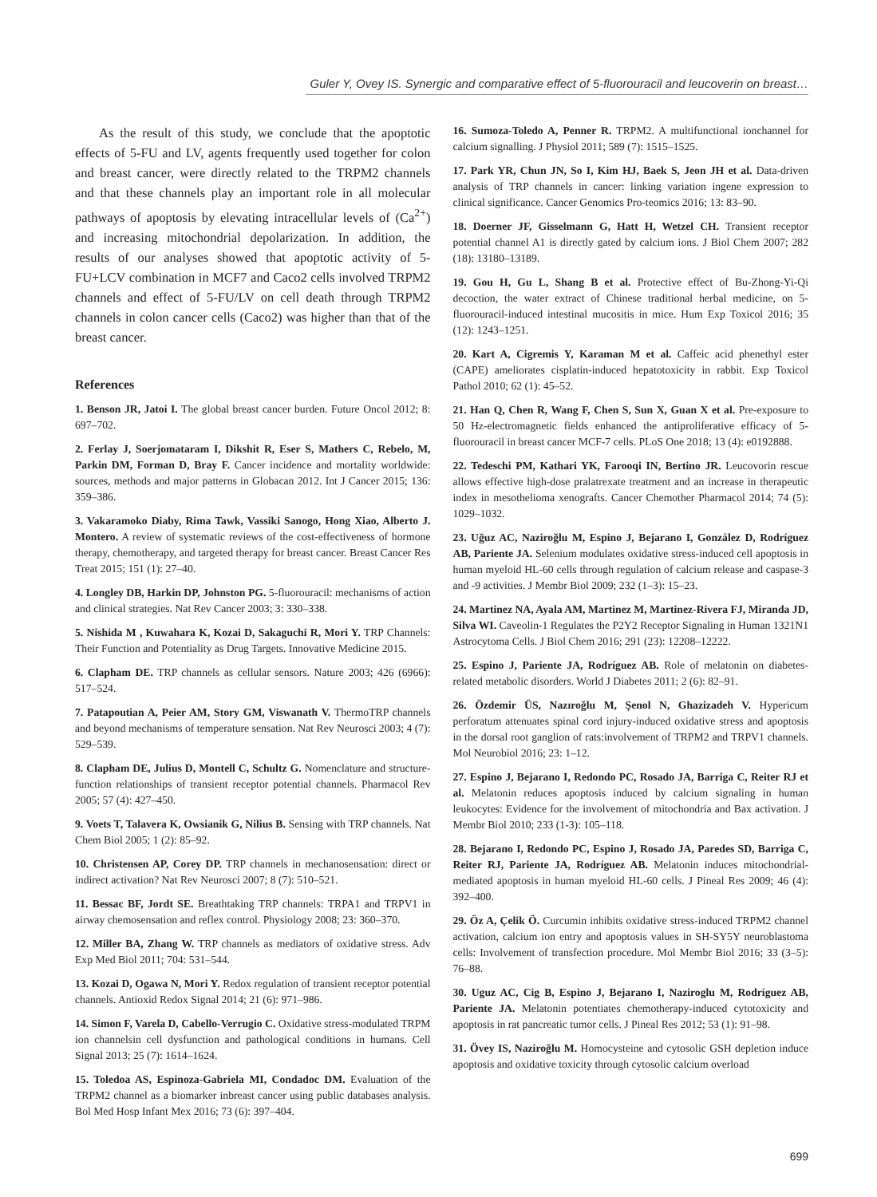Guler Y, Ovey IS. Synergic and comparative effect of 5-fluorouracil and leucoverin on breast…
As the result of this study, we conclude that the apoptotic effects of 5-FU and LV, agents frequently used together for colon and breast cancer, were directly related to the TRPM2 channels and that these channels play an important role in all molecular pathways of apoptosis by elevating intracellular levels of (Ca<sup>2+</sup>) and increasing mitochondrial depolarization. In addition, the results of our analyses showed that apoptotic activity of 5-FU+LCV combination in MCF7 and Caco2 cells involved TRPM2 channels and effect of 5-FU/LV on cell death through TRPM2 channels in colon cancer cells (Caco2) was higher than that of the breast cancer.
References
1. Benson JR, Jatoi I. The global breast cancer burden. Future Oncol 2012; 8: 697–702.
2. Ferlay J, Soerjomataram I, Dikshit R, Eser S, Mathers C, Rebelo, M, Parkin DM, Forman D, Bray F. Cancer incidence and mortality worldwide: sources, methods and major patterns in Globacan 2012. Int J Cancer 2015; 136: 359–386.
3. Vakaramoko Diaby, Rima Tawk, Vassiki Sanogo, Hong Xiao, Alberto J. Montero. A review of systematic reviews of the cost-effectiveness of hormone therapy, chemotherapy, and targeted therapy for breast cancer. Breast Cancer Res Treat 2015; 151 (1): 27–40.
4. Longley DB, Harkin DP, Johnston PG. 5-fluorouracil: mechanisms of action and clinical strategies. Nat Rev Cancer 2003; 3: 330–338.
5. Nishida M , Kuwahara K, Kozai D, Sakaguchi R, Mori Y. TRP Channels: Their Function and Potentiality as Drug Targets. Innovative Medicine 2015.
6. Clapham DE. TRP channels as cellular sensors. Nature 2003; 426 (6966): 517–524.
7. Patapoutian A, Peier AM, Story GM, Viswanath V. ThermoTRP channels and beyond mechanisms of temperature sensation. Nat Rev Neurosci 2003; 4 (7): 529–539.
8. Clapham DE, Julius D, Montell C, Schultz G. Nomenclature and structure-function relationships of transient receptor potential channels. Pharmacol Rev 2005; 57 (4): 427–450.
9. Voets T, Talavera K, Owsianik G, Nilius B. Sensing with TRP channels. Nat Chem Biol 2005; 1 (2): 85–92.
10. Christensen AP, Corey DP. TRP channels in mechanosensation: direct or indirect activation? Nat Rev Neurosci 2007; 8 (7): 510–521.
11. Bessac BF, Jordt SE. Breathtaking TRP channels: TRPA1 and TRPV1 in airway chemosensation and reflex control. Physiology 2008; 23: 360–370.
12. Miller BA, Zhang W. TRP channels as mediators of oxidative stress. Adv Exp Med Biol 2011; 704: 531–544.
13. Kozai D, Ogawa N, Mori Y. Redox regulation of transient receptor potential channels. Antioxid Redox Signal 2014; 21 (6): 971–986.
14. Simon F, Varela D, Cabello-Verrugio C. Oxidative stress-modulated TRPM ion channelsin cell dysfunction and pathological conditions in humans. Cell Signal 2013; 25 (7): 1614–1624.
15. Toledoa AS, Espinoza-Gabriela MI, Condadoc DM. Evaluation of the TRPM2 channel as a biomarker inbreast cancer using public databases analysis. Bol Med Hosp Infant Mex 2016; 73 (6): 397–404.
16. Sumoza-Toledo A, Penner R. TRPM2. A multifunctional ionchannel for calcium signalling. J Physiol 2011; 589 (7): 1515–1525.
17. Park YR, Chun JN, So I, Kim HJ, Baek S, Jeon JH et al. Data-driven analysis of TRP channels in cancer: linking variation ingene expression to clinical significance. Cancer Genomics Pro-teomics 2016; 13: 83–90.
18. Doerner JF, Gisselmann G, Hatt H, Wetzel CH. Transient receptor potential channel A1 is directly gated by calcium ions. J Biol Chem 2007; 282 (18): 13180–13189.
19. Gou H, Gu L, Shang B et al. Protective effect of Bu-Zhong-Yi-Qi decoction, the water extract of Chinese traditional herbal medicine, on 5-fluorouracil-induced intestinal mucositis in mice. Hum Exp Toxicol 2016; 35 (12): 1243–1251.
20. Kart A, Cigremis Y, Karaman M et al. Caffeic acid phenethyl ester (CAPE) ameliorates cisplatin-induced hepatotoxicity in rabbit. Exp Toxicol Pathol 2010; 62 (1): 45–52.
21. Han Q, Chen R, Wang F, Chen S, Sun X, Guan X et al. Pre-exposure to 50 Hz-electromagnetic fields enhanced the antiproliferative efficacy of 5-fluorouracil in breast cancer MCF-7 cells. PLoS One 2018; 13 (4): e0192888.
22. Tedeschi PM, Kathari YK, Farooqi IN, Bertino JR. Leucovorin rescue allows effective high-dose pralatrexate treatment and an increase in therapeutic index in mesothelioma xenografts. Cancer Chemother Pharmacol 2014; 74 (5): 1029–1032.
23. Uğuz AC, Naziroğlu M, Espino J, Bejarano I, González D, Rodríguez AB, Pariente JA. Selenium modulates oxidative stress-induced cell apoptosis in human myeloid HL-60 cells through regulation of calcium release and caspase-3 and -9 activities. J Membr Biol 2009; 232 (1–3): 15–23.
24. Martinez NA, Ayala AM, Martinez M, Martinez-Rivera FJ, Miranda JD, Silva WI. Caveolin-1 Regulates the P2Y2 Receptor Signaling in Human 1321N1 Astrocytoma Cells. J Biol Chem 2016; 291 (23): 12208–12222.
25. Espino J, Pariente JA, Rodríguez AB. Role of melatonin on diabetes-related metabolic disorders. World J Diabetes 2011; 2 (6): 82–91.
26. Özdemir ÜS, Nazıroğlu M, Şenol N, Ghazizadeh V. Hypericum perforatum attenuates spinal cord injury-induced oxidative stress and apoptosis in the dorsal root ganglion of rats:involvement of TRPM2 and TRPV1 channels. Mol Neurobiol 2016; 23: 1–12.
27. Espino J, Bejarano I, Redondo PC, Rosado JA, Barriga C, Reiter RJ et al. Melatonin reduces apoptosis induced by calcium signaling in human leukocytes: Evidence for the involvement of mitochondria and Bax activation. J Membr Biol 2010; 233 (1-3): 105–118.
28. Bejarano I, Redondo PC, Espino J, Rosado JA, Paredes SD, Barriga C, Reiter RJ, Pariente JA, Rodríguez AB. Melatonin induces mitochondrial-mediated apoptosis in human myeloid HL-60 cells. J Pineal Res 2009; 46 (4): 392–400.
29. Öz A, Çelik Ö. Curcumin inhibits oxidative stress-induced TRPM2 channel activation, calcium ion entry and apoptosis values in SH-SY5Y neuroblastoma cells: Involvement of transfection procedure. Mol Membr Biol 2016; 33 (3–5): 76–88.
30. Uguz AC, Cig B, Espino J, Bejarano I, Naziroglu M, Rodríguez AB, Pariente JA. Melatonin potentiates chemotherapy-induced cytotoxicity and apoptosis in rat pancreatic tumor cells. J Pineal Res 2012; 53 (1): 91–98.
31. Övey IS, Naziroğlu M. Homocysteine and cytosolic GSH depletion induce apoptosis and oxidative toxicity through cytosolic calcium overload
699